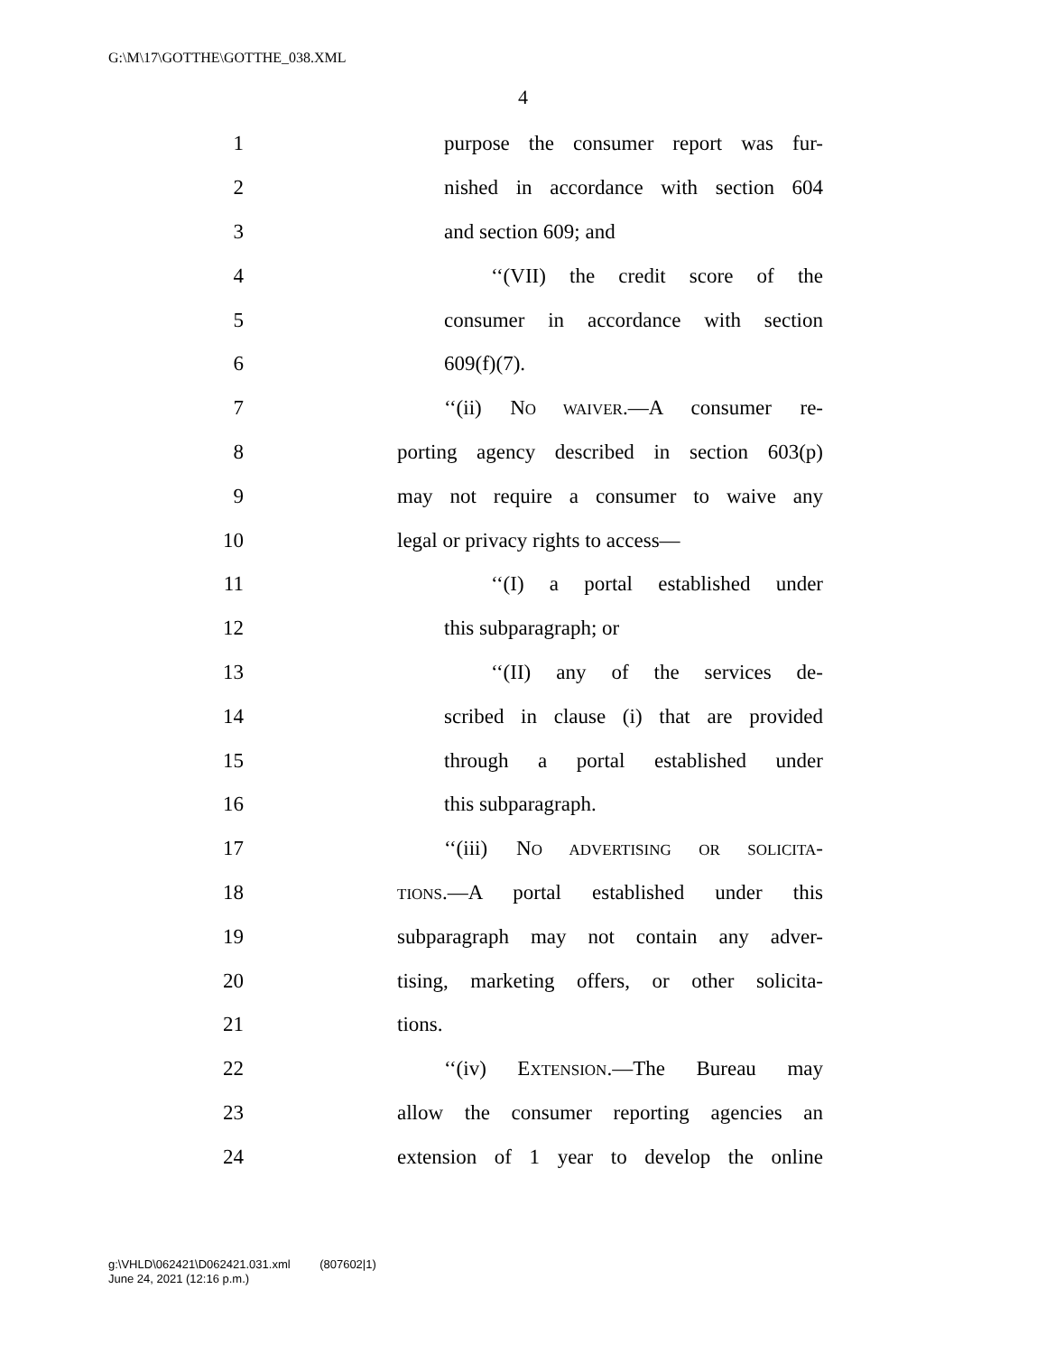G:\M\17\GOTTHE\GOTTHE_038.XML
4
1 purpose the consumer report was fur-
2 nished in accordance with section 604
3 and section 609; and
4 ‘‘(VII) the credit score of the
5 consumer in accordance with section
6 609(f)(7).
7 ‘‘(ii) NO WAIVER.—A consumer re-
8 porting agency described in section 603(p)
9 may not require a consumer to waive any
10 legal or privacy rights to access—
11 ‘‘(I) a portal established under
12 this subparagraph; or
13 ‘‘(II) any of the services de-
14 scribed in clause (i) that are provided
15 through a portal established under
16 this subparagraph.
17 ‘‘(iii) NO ADVERTISING OR SOLICITA-
18 TIONS.—A portal established under this
19 subparagraph may not contain any adver-
20 tising, marketing offers, or other solicita-
21 tions.
22 ‘‘(iv) EXTENSION.—The Bureau may
23 allow the consumer reporting agencies an
24 extension of 1 year to develop the online
g:\VHLD\062421\D062421.031.xml (807602|1)
June 24, 2021 (12:16 p.m.)